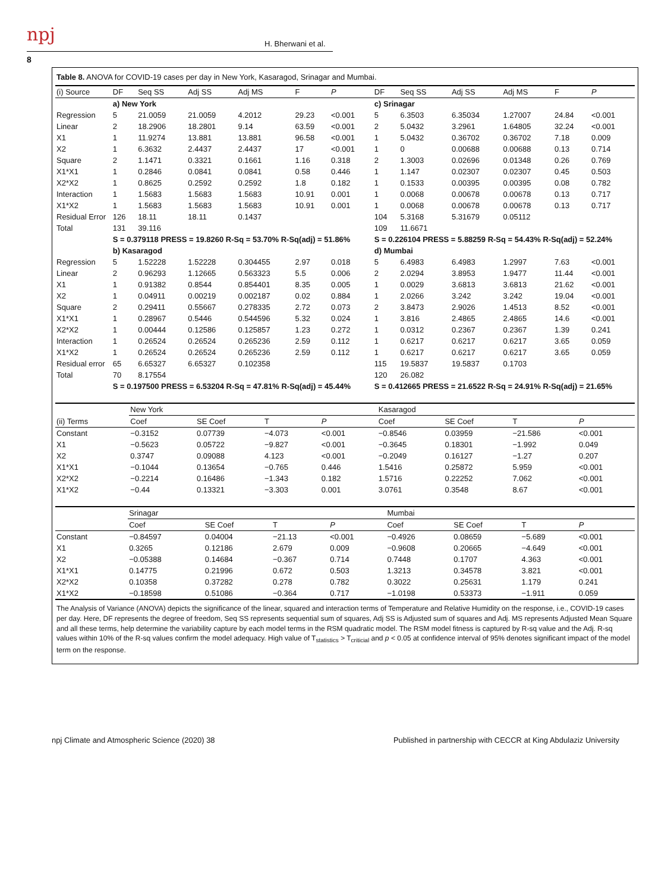npj H. Bherwani et al.
8
Table 8. ANOVA for COVID-19 cases per day in New York, Kasaragod, Srinagar and Mumbai.
| (i) Source | DF | Seq SS | Adj SS | Adj MS | F | P | DF | Seq SS | Adj SS | Adj MS | F | P |
| --- | --- | --- | --- | --- | --- | --- | --- | --- | --- | --- | --- | --- |
| | a) New York | | | | | | c) Srinagar | | | | | |
| Regression | 5 | 21.0059 | 21.0059 | 4.2012 | 29.23 | <0.001 | 5 | 6.3503 | 6.35034 | 1.27007 | 24.84 | <0.001 |
| Linear | 2 | 18.2906 | 18.2801 | 9.14 | 63.59 | <0.001 | 2 | 5.0432 | 3.2961 | 1.64805 | 32.24 | <0.001 |
| X1 | 1 | 11.9274 | 13.881 | 13.881 | 96.58 | <0.001 | 1 | 5.0432 | 0.36702 | 0.36702 | 7.18 | 0.009 |
| X2 | 1 | 6.3632 | 2.4437 | 2.4437 | 17 | <0.001 | 1 | 0 | 0.00688 | 0.00688 | 0.13 | 0.714 |
| Square | 2 | 1.1471 | 0.3321 | 0.1661 | 1.16 | 0.318 | 2 | 1.3003 | 0.02696 | 0.01348 | 0.26 | 0.769 |
| X1*X1 | 1 | 0.2846 | 0.0841 | 0.0841 | 0.58 | 0.446 | 1 | 1.147 | 0.02307 | 0.02307 | 0.45 | 0.503 |
| X2*X2 | 1 | 0.8625 | 0.2592 | 0.2592 | 1.8 | 0.182 | 1 | 0.1533 | 0.00395 | 0.00395 | 0.08 | 0.782 |
| Interaction | 1 | 1.5683 | 1.5683 | 1.5683 | 10.91 | 0.001 | 1 | 0.0068 | 0.00678 | 0.00678 | 0.13 | 0.717 |
| X1*X2 | 1 | 1.5683 | 1.5683 | 1.5683 | 10.91 | 0.001 | 1 | 0.0068 | 0.00678 | 0.00678 | 0.13 | 0.717 |
| Residual Error | 126 | 18.11 | 18.11 | 0.1437 | | | 104 | 5.3168 | 5.31679 | 0.05112 | | |
| Total | 131 | 39.116 | | | | | 109 | 11.6671 | | | | |
| | S = 0.379118 PRESS = 19.8260 R-Sq = 53.70% R-Sq(adj) = 51.86% | | | | | | S = 0.226104 PRESS = 5.88259 R-Sq = 54.43% R-Sq(adj) = 52.24% | | | | | |
| | b) Kasaragod | | | | | | d) Mumbai | | | | | |
| Regression | 5 | 1.52228 | 1.52228 | 0.304455 | 2.97 | 0.018 | 5 | 6.4983 | 6.4983 | 1.2997 | 7.63 | <0.001 |
| Linear | 2 | 0.96293 | 1.12665 | 0.563323 | 5.5 | 0.006 | 2 | 2.0294 | 3.8953 | 1.9477 | 11.44 | <0.001 |
| X1 | 1 | 0.91382 | 0.8544 | 0.854401 | 8.35 | 0.005 | 1 | 0.0029 | 3.6813 | 3.6813 | 21.62 | <0.001 |
| X2 | 1 | 0.04911 | 0.00219 | 0.002187 | 0.02 | 0.884 | 1 | 2.0266 | 3.242 | 3.242 | 19.04 | <0.001 |
| Square | 2 | 0.29411 | 0.55667 | 0.278335 | 2.72 | 0.073 | 2 | 3.8473 | 2.9026 | 1.4513 | 8.52 | <0.001 |
| X1*X1 | 1 | 0.28967 | 0.5446 | 0.544596 | 5.32 | 0.024 | 1 | 3.816 | 2.4865 | 2.4865 | 14.6 | <0.001 |
| X2*X2 | 1 | 0.00444 | 0.12586 | 0.125857 | 1.23 | 0.272 | 1 | 0.0312 | 0.2367 | 0.2367 | 1.39 | 0.241 |
| Interaction | 1 | 0.26524 | 0.26524 | 0.265236 | 2.59 | 0.112 | 1 | 0.6217 | 0.6217 | 0.6217 | 3.65 | 0.059 |
| X1*X2 | 1 | 0.26524 | 0.26524 | 0.265236 | 2.59 | 0.112 | 1 | 0.6217 | 0.6217 | 0.6217 | 3.65 | 0.059 |
| Residual error | 65 | 6.65327 | 6.65327 | 0.102358 | | | 115 | 19.5837 | 19.5837 | 0.1703 | | |
| Total | 70 | 8.17554 | | | | | 120 | 26.082 | | | | |
| | S = 0.197500 PRESS = 6.53204 R-Sq = 47.81% R-Sq(adj) = 45.44% | | | | | | S = 0.412665 PRESS = 21.6522 R-Sq = 24.91% R-Sq(adj) = 21.65% | | | | | |
| | New York | | | | Kasaragod | | | |
| --- | --- | --- | --- | --- | --- | --- | --- | --- |
| (ii) Terms | Coef | SE Coef | T | P | Coef | SE Coef | T | P |
| Constant | −0.3152 | 0.07739 | −4.073 | <0.001 | −0.8546 | 0.03959 | −21.586 | <0.001 |
| X1 | −0.5623 | 0.05722 | −9.827 | <0.001 | −0.3645 | 0.18301 | −1.992 | 0.049 |
| X2 | 0.3747 | 0.09088 | 4.123 | <0.001 | −0.2049 | 0.16127 | −1.27 | 0.207 |
| X1*X1 | −0.1044 | 0.13654 | −0.765 | 0.446 | 1.5416 | 0.25872 | 5.959 | <0.001 |
| X2*X2 | −0.2214 | 0.16486 | −1.343 | 0.182 | 1.5716 | 0.22252 | 7.062 | <0.001 |
| X1*X2 | −0.44 | 0.13321 | −3.303 | 0.001 | 3.0761 | 0.3548 | 8.67 | <0.001 |
| | Srinagar | | | | Mumbai | | | |
| --- | --- | --- | --- | --- | --- | --- | --- | --- |
| | Coef | SE Coef | T | P | Coef | SE Coef | T | P |
| Constant | −0.84597 | 0.04004 | −21.13 | <0.001 | −0.4926 | 0.08659 | −5.689 | <0.001 |
| X1 | 0.3265 | 0.12186 | 2.679 | 0.009 | −0.9608 | 0.20665 | −4.649 | <0.001 |
| X2 | −0.05388 | 0.14684 | −0.367 | 0.714 | 0.7448 | 0.1707 | 4.363 | <0.001 |
| X1*X1 | 0.14775 | 0.21996 | 0.672 | 0.503 | 1.3213 | 0.34578 | 3.821 | <0.001 |
| X2*X2 | 0.10358 | 0.37282 | 0.278 | 0.782 | 0.3022 | 0.25631 | 1.179 | 0.241 |
| X1*X2 | −0.18598 | 0.51086 | −0.364 | 0.717 | −1.0198 | 0.53373 | −1.911 | 0.059 |
The Analysis of Variance (ANOVA) depicts the significance of the linear, squared and interaction terms of Temperature and Relative Humidity on the response, i.e., COVID-19 cases per day. Here, DF represents the degree of freedom, Seq SS represents sequential sum of squares, Adj SS is Adjusted sum of squares and Adj. MS represents Adjusted Mean Square and all these terms, help determine the variability capture by each model terms in the RSM quadratic model. The RSM model fitness is captured by R-sq value and the Adj. R-sq values within 10% of the R-sq values confirm the model adequacy. High value of T<sub>statistics</sub> > T<sub>criticial</sub> and p < 0.05 at confidence interval of 95% denotes significant impact of the model term on the response.
npj Climate and Atmospheric Science (2020) 38 Published in partnership with CECCR at King Abdulaziz University